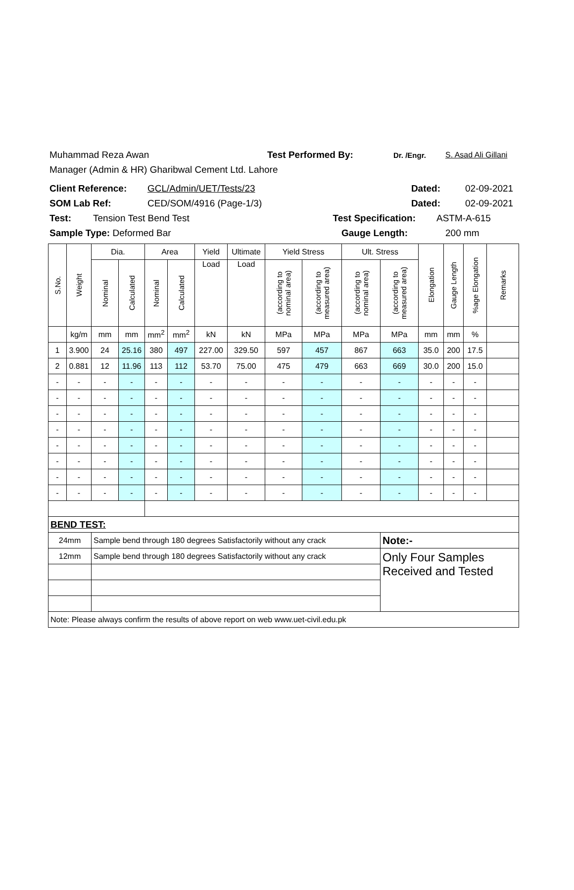Muhammad Reza Awan Test Performed By: Dr. /Engr. S. Asad Ali Gillani
Manager (Admin & HR) Gharibwal Cement Ltd. Lahore
Client Reference: GCL/Admin/UET/Tests/23 Dated: 02-09-2021
SOM Lab Ref: CED/SOM/4916 (Page-1/3) Dated: 02-09-2021
Test: Tension Test Bend Test Test Specification: ASTM-A-615
Sample Type: Deformed Bar Gauge Length: 200 mm
| S.No. | Weight | Dia. | | Area | | Yield | Ultimate | Yield Stress | | Ult. Stress | | Elongation | Gauge Length | %age Elongation | Remarks |
| --- | --- | --- | --- | --- | --- | --- | --- | --- | --- | --- | --- | --- | --- | --- | --- |
| | | Nominal | Calculated | Nominal | Calculated | Load | Load | (according to nominal area) | (according to measured area) | (according to nominal area) | (according to measured area) | | | | |
| | kg/m | mm | mm | mm<sup>2</sup> | mm<sup>2</sup> | kN | kN | MPa | MPa | MPa | MPa | mm | mm | % | |
| 1 | 3.900 | 24 | 25.16 | 380 | 497 | 227.00 | 329.50 | 597 | 457 | 867 | 663 | 35.0 | 200 | 17.5 | |
| 2 | 0.881 | 12 | 11.96 | 113 | 112 | 53.70 | 75.00 | 475 | 479 | 663 | 669 | 30.0 | 200 | 15.0 | |
| - | - | - | - | - | - | - | - | - | - | - | - | - | - | - | |
| - | - | - | - | - | - | - | - | - | - | - | - | - | - | - | |
| - | - | - | - | - | - | - | - | - | - | - | - | - | - | - | |
| - | - | - | - | - | - | - | - | - | - | - | - | - | - | - | |
| - | - | - | - | - | - | - | - | - | - | - | - | - | - | - | |
| - | - | - | - | - | - | - | - | - | - | - | - | - | - | - | |
| - | - | - | - | - | - | - | - | - | - | - | - | - | - | - | |
| - | - | - | - | - | - | - | - | - | - | - | - | - | - | - | |
| BEND TEST: | | | | | | | | | | | | | | | |
| 24mm | | Sample bend through 180 degrees Satisfactorily without any crack | | | | | | | | | Note:- | | | | |
| 12mm | | Sample bend through 180 degrees Satisfactorily without any crack | | | | | | | | | Only Four Samples Received and Tested | | | | |
| Note: Please always confirm the results of above report on web www.uet-civil.edu.pk | | | | | | | | | | | | | | | |